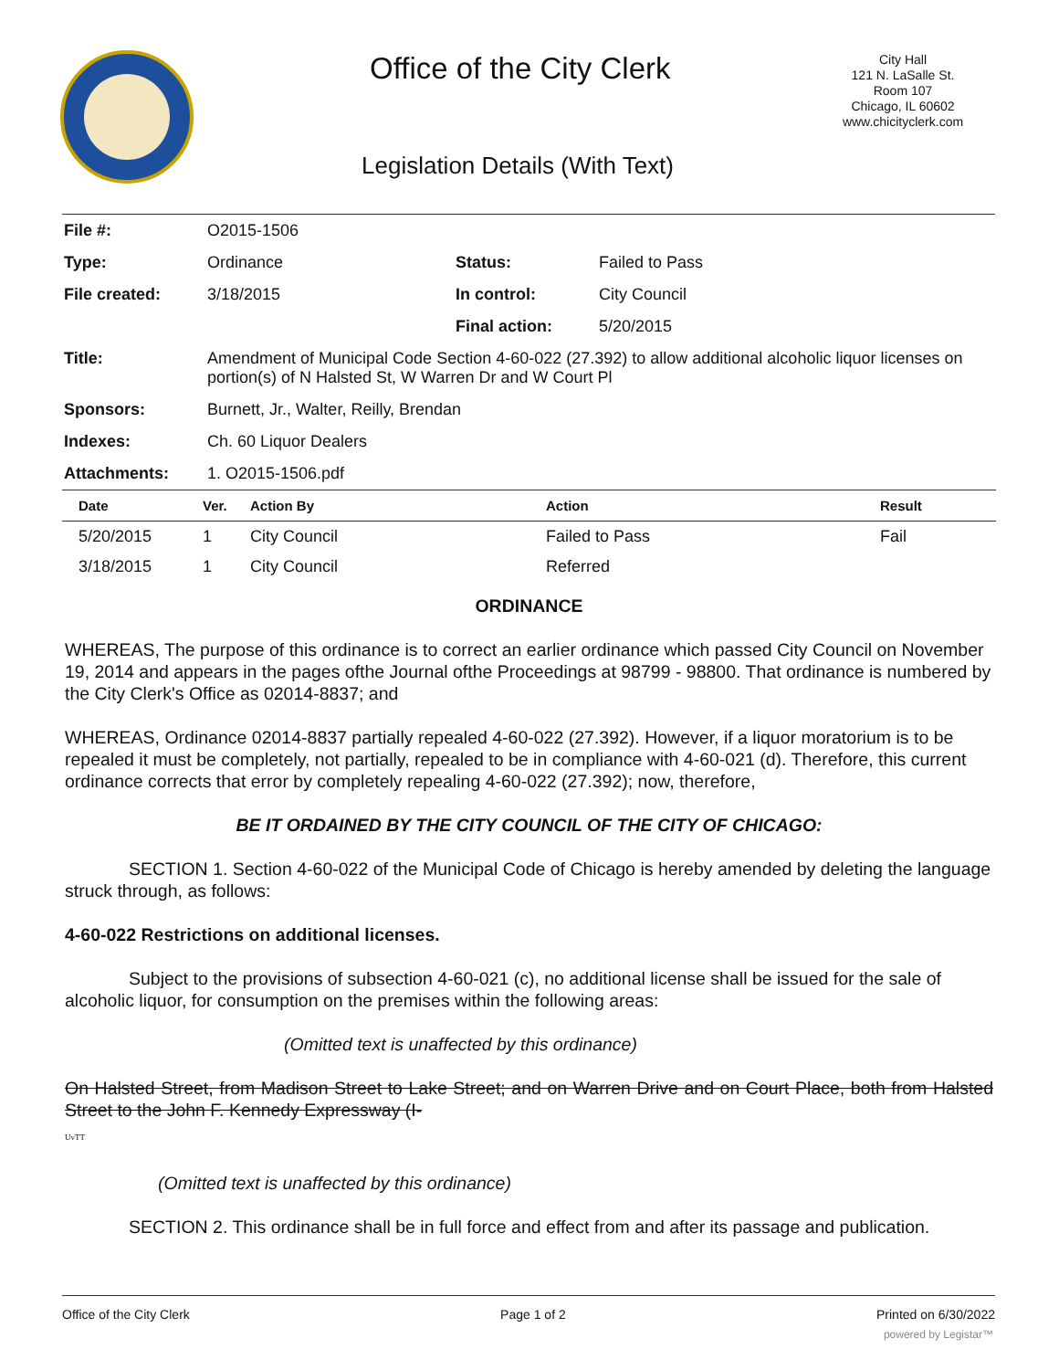Office of the City Clerk
City Hall
121 N. LaSalle St.
Room 107
Chicago, IL 60602
www.chicityclerk.com
Legislation Details (With Text)
| File #: | O2015-1506 | | |
| Type: | Ordinance | Status: | Failed to Pass |
| File created: | 3/18/2015 | In control: | City Council |
| | | Final action: | 5/20/2015 |
| Title: | Amendment of Municipal Code Section 4-60-022 (27.392) to allow additional alcoholic liquor licenses on portion(s) of N Halsted St, W Warren Dr and W Court Pl | | |
| Sponsors: | Burnett, Jr., Walter, Reilly, Brendan | | |
| Indexes: | Ch. 60 Liquor Dealers | | |
| Attachments: | 1. O2015-1506.pdf | | |
| Date | Ver. | Action By | Action | Result |
| --- | --- | --- | --- | --- |
| 5/20/2015 | 1 | City Council | Failed to Pass | Fail |
| 3/18/2015 | 1 | City Council | Referred | |
ORDINANCE
WHEREAS, The purpose of this ordinance is to correct an earlier ordinance which passed City Council on November 19, 2014 and appears in the pages ofthe Journal ofthe Proceedings at 98799 - 98800. That ordinance is numbered by the City Clerk's Office as 02014-8837; and
WHEREAS, Ordinance 02014-8837 partially repealed 4-60-022 (27.392). However, if a liquor moratorium is to be repealed it must be completely, not partially, repealed to be in compliance with 4-60-021 (d). Therefore, this current ordinance corrects that error by completely repealing 4-60-022 (27.392); now, therefore,
BE IT ORDAINED BY THE CITY COUNCIL OF THE CITY OF CHICAGO:
SECTION 1. Section 4-60-022 of the Municipal Code of Chicago is hereby amended by deleting the language struck through, as follows:
4-60-022 Restrictions on additional licenses.
Subject to the provisions of subsection 4-60-021 (c), no additional license shall be issued for the sale of alcoholic liquor, for consumption on the premises within the following areas:
(Omitted text is unaffected by this ordinance)
On Halsted Street, from Madison Street to Lake Street; and on Warren Drive and on Court Place, both from Halsted Street to the John F. Kennedy Expressway (I-
UvTT
(Omitted text is unaffected by this ordinance)
SECTION 2. This ordinance shall be in full force and effect from and after its passage and publication.
Office of the City Clerk Page 1 of 2 Printed on 6/30/2022
powered by Legistar™